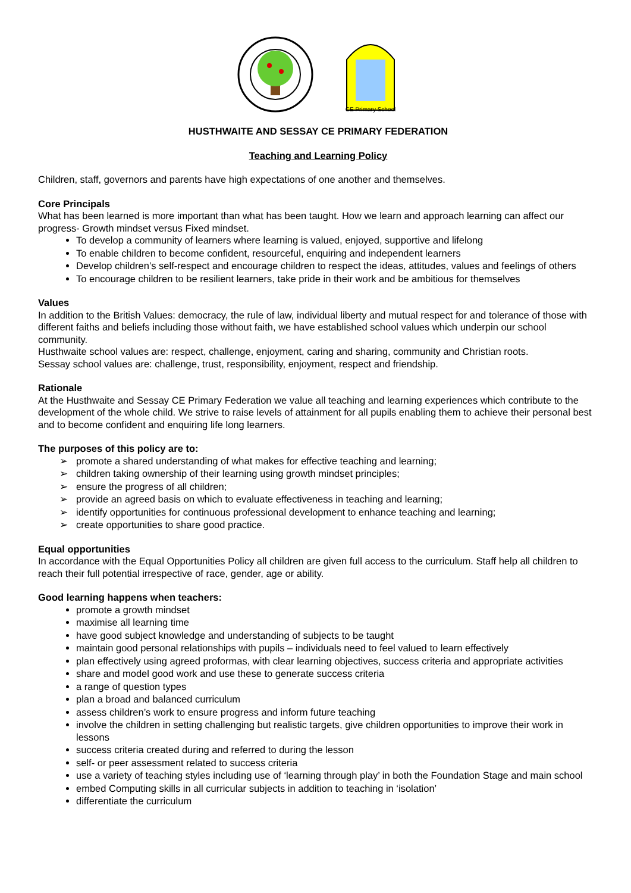CE Primary School
HUSTHWAITE AND SESSAY CE PRIMARY FEDERATION
Teaching and Learning Policy
Children, staff, governors and parents have high expectations of one another and themselves.
Core Principals
What has been learned is more important than what has been taught. How we learn and approach learning can affect our progress- Growth mindset versus Fixed mindset.
To develop a community of learners where learning is valued, enjoyed, supportive and lifelong
To enable children to become confident, resourceful, enquiring and independent learners
Develop children’s self-respect and encourage children to respect the ideas, attitudes, values and feelings of others
To encourage children to be resilient learners, take pride in their work and be ambitious for themselves
Values
In addition to the British Values: democracy, the rule of law, individual liberty and mutual respect for and tolerance of those with different faiths and beliefs including those without faith, we have established school values which underpin our school community.
Husthwaite school values are: respect, challenge, enjoyment, caring and sharing, community and Christian roots.
Sessay school values are: challenge, trust, responsibility, enjoyment, respect and friendship.
Rationale
At the Husthwaite and Sessay CE Primary Federation we value all teaching and learning experiences which contribute to the development of the whole child. We strive to raise levels of attainment for all pupils enabling them to achieve their personal best and to become confident and enquiring life long learners.
The purposes of this policy are to:
promote a shared understanding of what makes for effective teaching and learning;
children taking ownership of their learning using growth mindset principles;
ensure the progress of all children;
provide an agreed basis on which to evaluate effectiveness in teaching and learning;
identify opportunities for continuous professional development to enhance teaching and learning;
create opportunities to share good practice.
Equal opportunities
In accordance with the Equal Opportunities Policy all children are given full access to the curriculum. Staff help all children to reach their full potential irrespective of race, gender, age or ability.
Good learning happens when teachers:
promote a growth mindset
maximise all learning time
have good subject knowledge and understanding of subjects to be taught
maintain good personal relationships with pupils – individuals need to feel valued to learn effectively
plan effectively using agreed proformas, with clear learning objectives, success criteria and appropriate activities
share and model good work and use these to generate success criteria
a range of question types
plan a broad and balanced curriculum
assess children’s work to ensure progress and inform future teaching
involve the children in setting challenging but realistic targets, give children opportunities to improve their work in lessons
success criteria created during and referred to during the lesson
self- or peer assessment related to success criteria
use a variety of teaching styles including use of ‘learning through play’ in both the Foundation Stage and main school
embed Computing skills in all curricular subjects in addition to teaching in ‘isolation’
differentiate the curriculum